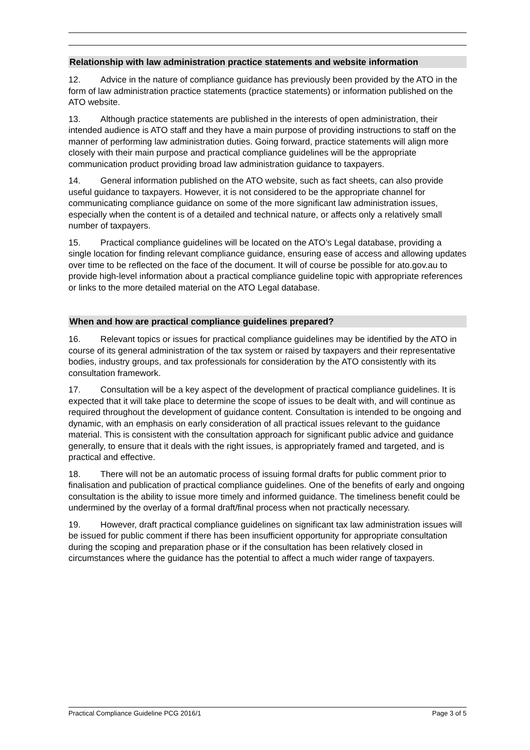Relationship with law administration practice statements and website information
12. Advice in the nature of compliance guidance has previously been provided by the ATO in the form of law administration practice statements (practice statements) or information published on the ATO website.
13. Although practice statements are published in the interests of open administration, their intended audience is ATO staff and they have a main purpose of providing instructions to staff on the manner of performing law administration duties. Going forward, practice statements will align more closely with their main purpose and practical compliance guidelines will be the appropriate communication product providing broad law administration guidance to taxpayers.
14. General information published on the ATO website, such as fact sheets, can also provide useful guidance to taxpayers. However, it is not considered to be the appropriate channel for communicating compliance guidance on some of the more significant law administration issues, especially when the content is of a detailed and technical nature, or affects only a relatively small number of taxpayers.
15. Practical compliance guidelines will be located on the ATO’s Legal database, providing a single location for finding relevant compliance guidance, ensuring ease of access and allowing updates over time to be reflected on the face of the document. It will of course be possible for ato.gov.au to provide high-level information about a practical compliance guideline topic with appropriate references or links to the more detailed material on the ATO Legal database.
When and how are practical compliance guidelines prepared?
16. Relevant topics or issues for practical compliance guidelines may be identified by the ATO in course of its general administration of the tax system or raised by taxpayers and their representative bodies, industry groups, and tax professionals for consideration by the ATO consistently with its consultation framework.
17. Consultation will be a key aspect of the development of practical compliance guidelines. It is expected that it will take place to determine the scope of issues to be dealt with, and will continue as required throughout the development of guidance content. Consultation is intended to be ongoing and dynamic, with an emphasis on early consideration of all practical issues relevant to the guidance material. This is consistent with the consultation approach for significant public advice and guidance generally, to ensure that it deals with the right issues, is appropriately framed and targeted, and is practical and effective.
18. There will not be an automatic process of issuing formal drafts for public comment prior to finalisation and publication of practical compliance guidelines. One of the benefits of early and ongoing consultation is the ability to issue more timely and informed guidance. The timeliness benefit could be undermined by the overlay of a formal draft/final process when not practically necessary.
19. However, draft practical compliance guidelines on significant tax law administration issues will be issued for public comment if there has been insufficient opportunity for appropriate consultation during the scoping and preparation phase or if the consultation has been relatively closed in circumstances where the guidance has the potential to affect a much wider range of taxpayers.
Practical Compliance Guideline PCG 2016/1 Page 3 of 5